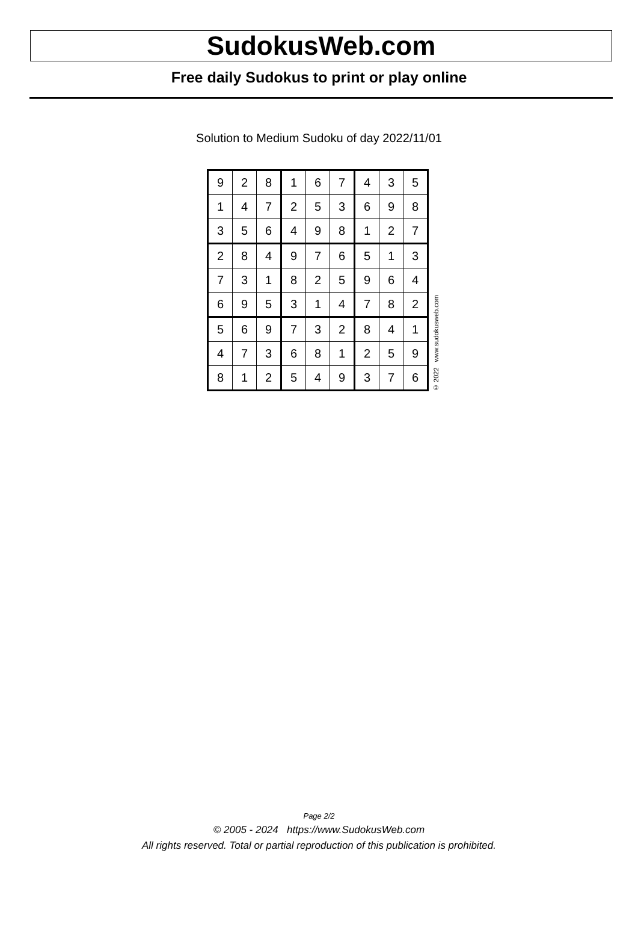SudokusWeb.com
Free daily Sudokus to print or play online
Solution to Medium Sudoku of day 2022/11/01
| 9 | 2 | 8 | 1 | 6 | 7 | 4 | 3 | 5 |
| 1 | 4 | 7 | 2 | 5 | 3 | 6 | 9 | 8 |
| 3 | 5 | 6 | 4 | 9 | 8 | 1 | 2 | 7 |
| 2 | 8 | 4 | 9 | 7 | 6 | 5 | 1 | 3 |
| 7 | 3 | 1 | 8 | 2 | 5 | 9 | 6 | 4 |
| 6 | 9 | 5 | 3 | 1 | 4 | 7 | 8 | 2 |
| 5 | 6 | 9 | 7 | 3 | 2 | 8 | 4 | 1 |
| 4 | 7 | 3 | 6 | 8 | 1 | 2 | 5 | 9 |
| 8 | 1 | 2 | 5 | 4 | 9 | 3 | 7 | 6 |
© 2022 www.sudokusweb.com
Page 2/2
© 2005 - 2024 https://www.SudokusWeb.com
All rights reserved. Total or partial reproduction of this publication is prohibited.